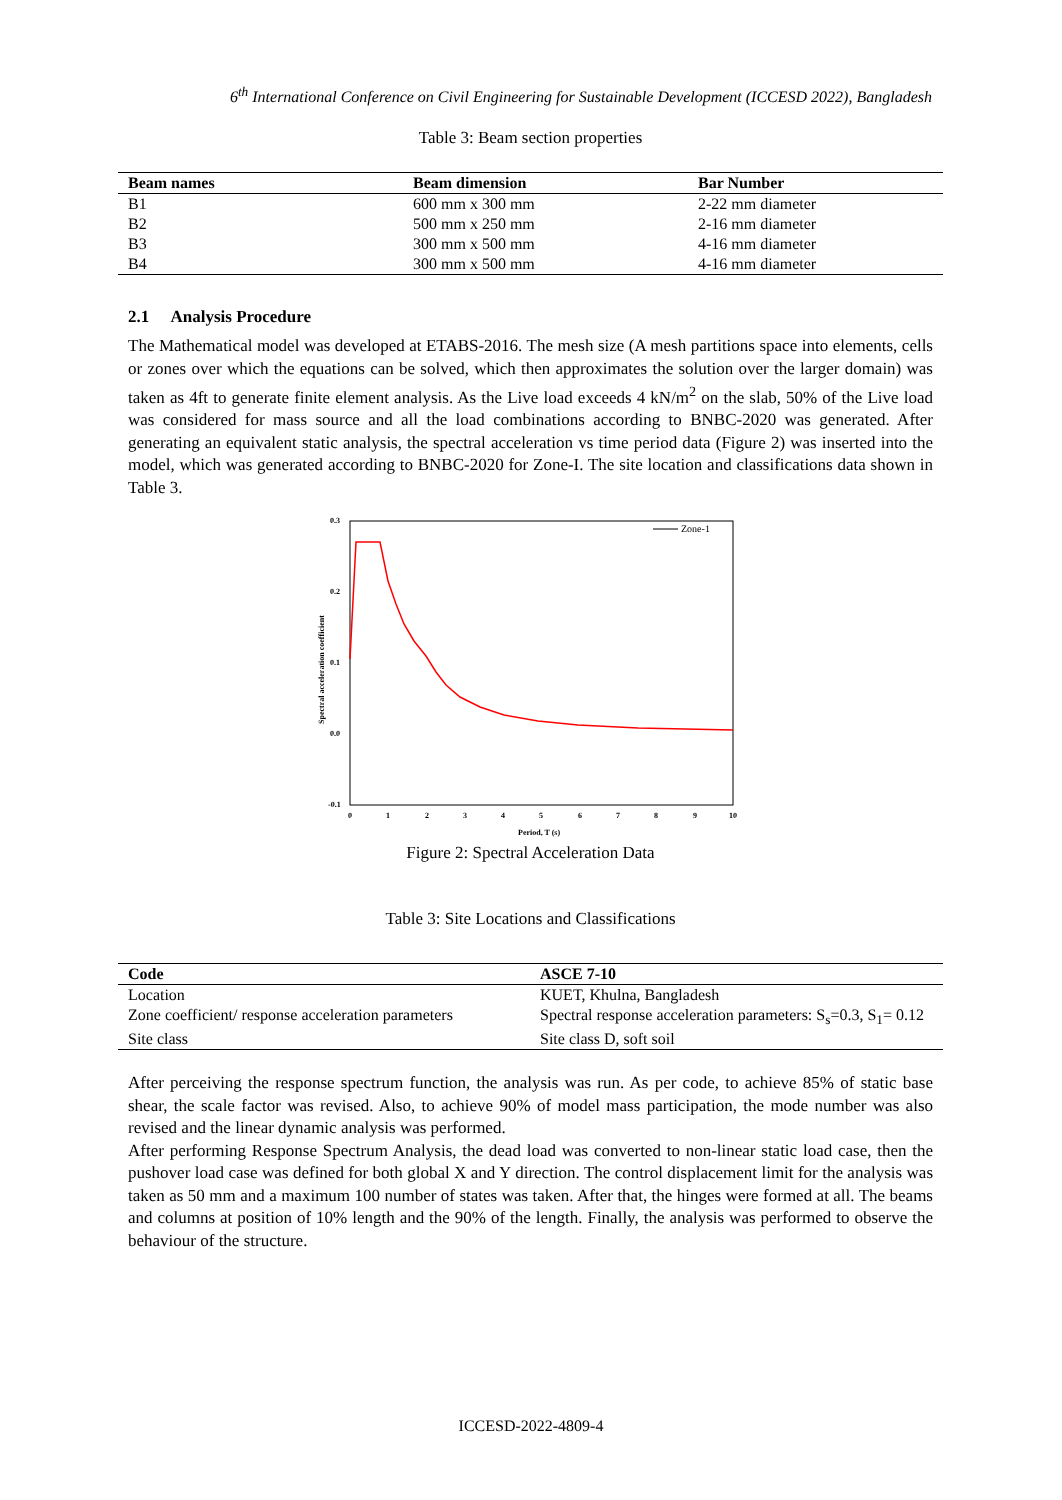6<sup>th</sup> International Conference on Civil Engineering for Sustainable Development (ICCESD 2022), Bangladesh
Table 3: Beam section properties
| Beam names | Beam dimension | Bar Number |
| --- | --- | --- |
| B1 | 600 mm x 300 mm | 2-22 mm diameter |
| B2 | 500 mm x 250 mm | 2-16 mm diameter |
| B3 | 300 mm x 500 mm | 4-16 mm diameter |
| B4 | 300 mm x 500 mm | 4-16 mm diameter |
2.1 Analysis Procedure
The Mathematical model was developed at ETABS-2016. The mesh size (A mesh partitions space into elements, cells or zones over which the equations can be solved, which then approximates the solution over the larger domain) was taken as 4ft to generate finite element analysis. As the Live load exceeds 4 kN/m<sup>2</sup> on the slab, 50% of the Live load was considered for mass source and all the load combinations according to BNBC-2020 was generated. After generating an equivalent static analysis, the spectral acceleration vs time period data (Figure 2) was inserted into the model, which was generated according to BNBC-2020 for Zone-I. The site location and classifications data shown in Table 3.
0.3
0.2
0.1
0.0
-0.1
0
1
2
3
4
5
6
7
8
9
10
Period, T (s)
Spectral acceleration coefficient
Zone-1
Figure 2: Spectral Acceleration Data
Table 3: Site Locations and Classifications
| Code | ASCE 7-10 |
| --- | --- |
| Location | KUET, Khulna, Bangladesh |
| Zone coefficient/ response acceleration parameters | Spectral response acceleration parameters: S<sub>s</sub>=0.3, S<sub>1</sub>= 0.12 |
| Site class | Site class D, soft soil |
After perceiving the response spectrum function, the analysis was run. As per code, to achieve 85% of static base shear, the scale factor was revised. Also, to achieve 90% of model mass participation, the mode number was also revised and the linear dynamic analysis was performed.
After performing Response Spectrum Analysis, the dead load was converted to non-linear static load case, then the pushover load case was defined for both global X and Y direction. The control displacement limit for the analysis was taken as 50 mm and a maximum 100 number of states was taken. After that, the hinges were formed at all. The beams and columns at position of 10% length and the 90% of the length. Finally, the analysis was performed to observe the behaviour of the structure.
ICCESD-2022-4809-4